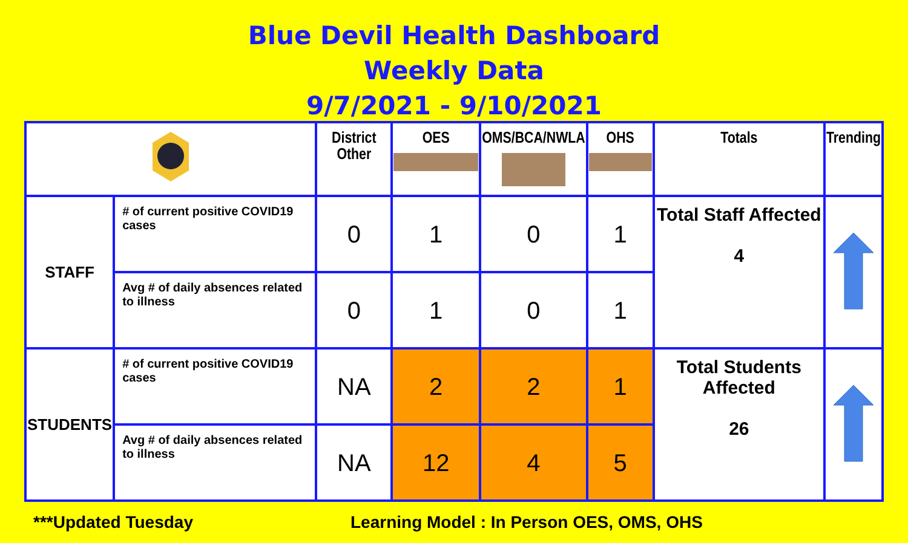Blue Devil Health Dashboard
Weekly Data
9/7/2021 - 9/10/2021
| | | District Other | OES | OMS/BCA/NWLA | OHS | Totals | Trending |
| --- | --- | --- | --- | --- | --- | --- | --- |
| STAFF | # of current positive COVID19 cases | 0 | 1 | 0 | 1 | Total Staff Affected 4 | |
| | Avg # of daily absences related to illness | 0 | 1 | 0 | 1 | | |
| STUDENTS | # of current positive COVID19 cases | NA | 2 | 2 | 1 | Total Students Affected 26 | |
| | Avg # of daily absences related to illness | NA | 12 | 4 | 5 | | |
***Updated Tuesday Learning Model : In Person OES, OMS, OHS